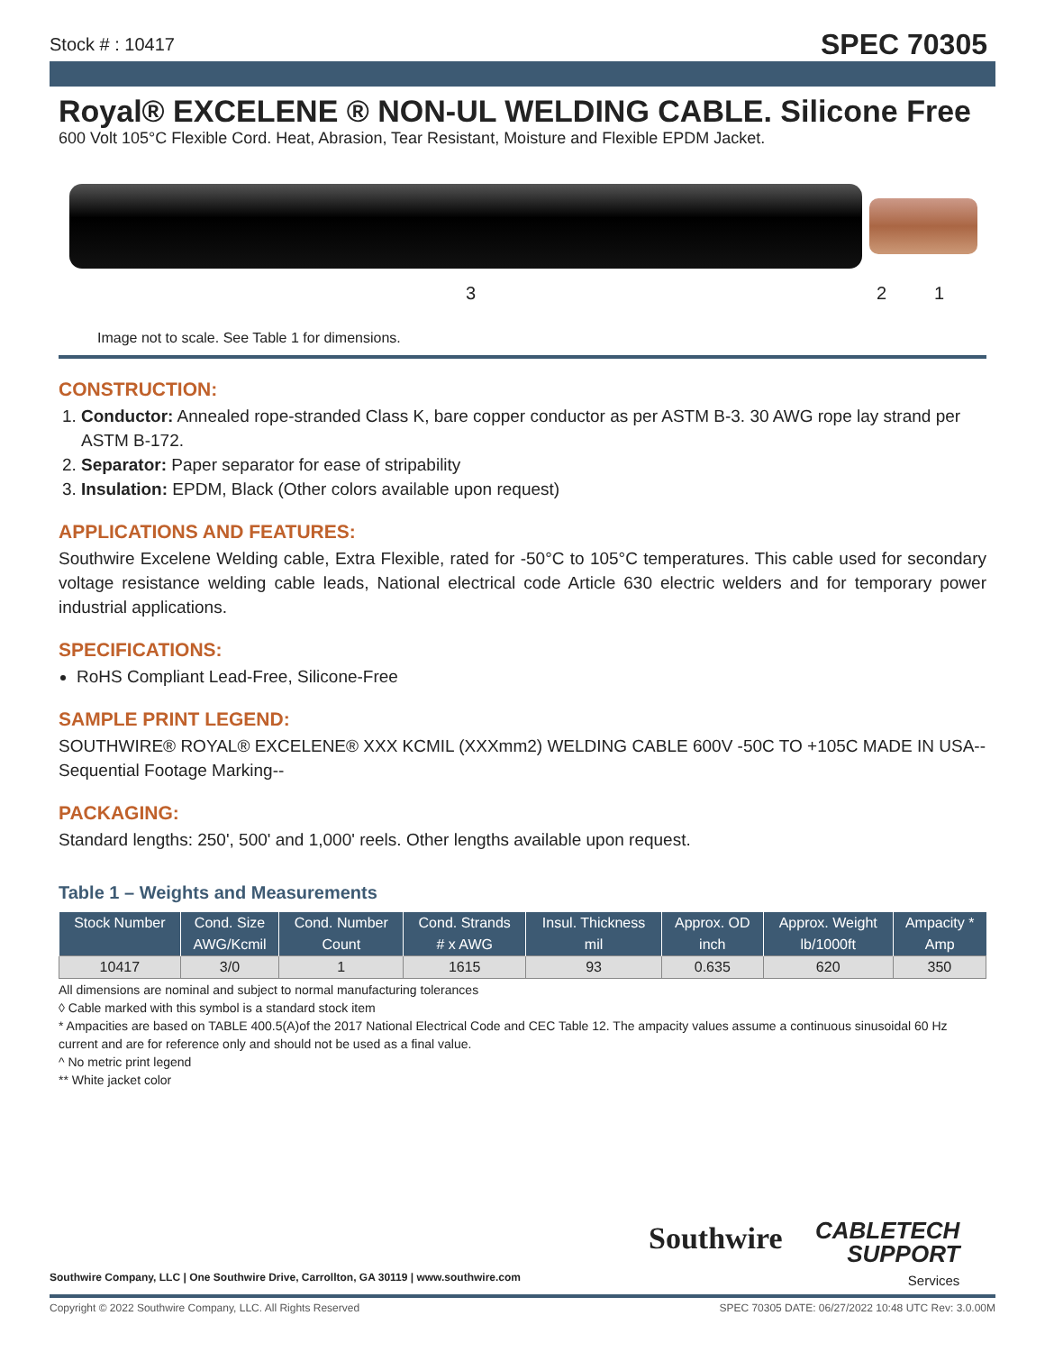Stock # : 10417 SPEC 70305
Royal® EXCELENE ® NON-UL WELDING CABLE. Silicone Free
600 Volt 105°C Flexible Cord. Heat, Abrasion, Tear Resistant, Moisture and Flexible EPDM Jacket.
3 2 1
Image not to scale. See Table 1 for dimensions.
CONSTRUCTION:
1. Conductor: Annealed rope-stranded Class K, bare copper conductor as per ASTM B-3. 30 AWG rope lay strand per ASTM B-172.
2. Separator: Paper separator for ease of stripability
3. Insulation: EPDM, Black (Other colors available upon request)
APPLICATIONS AND FEATURES:
Southwire Excelene Welding cable, Extra Flexible, rated for -50°C to 105°C temperatures. This cable used for secondary voltage resistance welding cable leads, National electrical code Article 630 electric welders and for temporary power industrial applications.
SPECIFICATIONS:
RoHS Compliant Lead-Free, Silicone-Free
SAMPLE PRINT LEGEND:
SOUTHWIRE® ROYAL® EXCELENE® XXX KCMIL (XXXmm2) WELDING CABLE 600V -50C TO +105C MADE IN USA--Sequential Footage Marking--
PACKAGING:
Standard lengths: 250', 500' and 1,000' reels. Other lengths available upon request.
Table 1 – Weights and Measurements
| Stock Number | Cond. Size | Cond. Number | Cond. Strands | Insul. Thickness | Approx. OD | Approx. Weight | Ampacity * |
| --- | --- | --- | --- | --- | --- | --- | --- |
| | AWG/Kcmil | Count | # x AWG | mil | inch | lb/1000ft | Amp |
| 10417 | 3/0 | 1 | 1615 | 93 | 0.635 | 620 | 350 |
All dimensions are nominal and subject to normal manufacturing tolerances
◊ Cable marked with this symbol is a standard stock item
* Ampacities are based on TABLE 400.5(A)of the 2017 National Electrical Code and CEC Table 12. The ampacity values assume a continuous sinusoidal 60 Hz current and are for reference only and should not be used as a final value.
^ No metric print legend
** White jacket color
Southwire Company, LLC | One Southwire Drive, Carrollton, GA 30119 | www.southwire.com
Southwire
CABLETECH
SUPPORT
Services
Copyright © 2022 Southwire Company, LLC. All Rights Reserved SPEC 70305 DATE: 06/27/2022 10:48 UTC Rev: 3.0.00M